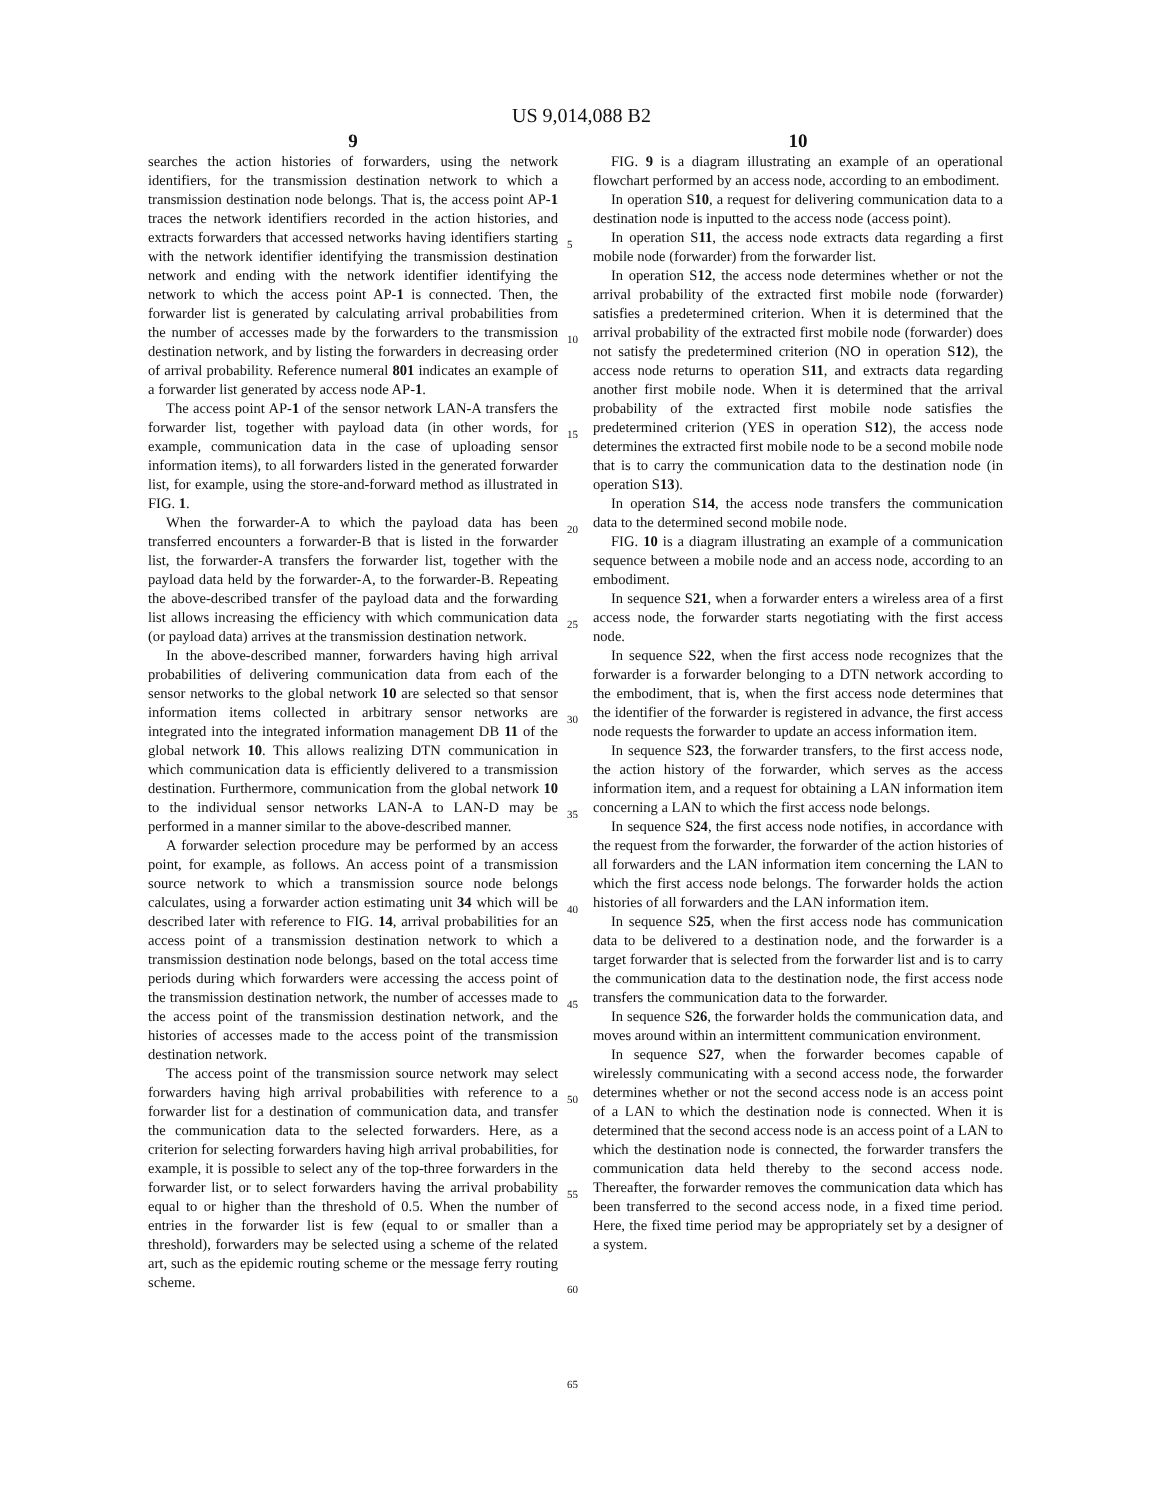US 9,014,088 B2
9
searches the action histories of forwarders, using the network identifiers, for the transmission destination network to which a transmission destination node belongs. That is, the access point AP-1 traces the network identifiers recorded in the action histories, and extracts forwarders that accessed networks having identifiers starting with the network identifier identifying the transmission destination network and ending with the network identifier identifying the network to which the access point AP-1 is connected. Then, the forwarder list is generated by calculating arrival probabilities from the number of accesses made by the forwarders to the transmission destination network, and by listing the forwarders in decreasing order of arrival probability. Reference numeral 801 indicates an example of a forwarder list generated by access node AP-1.
The access point AP-1 of the sensor network LAN-A transfers the forwarder list, together with payload data (in other words, for example, communication data in the case of uploading sensor information items), to all forwarders listed in the generated forwarder list, for example, using the store-and-forward method as illustrated in FIG. 1.
When the forwarder-A to which the payload data has been transferred encounters a forwarder-B that is listed in the forwarder list, the forwarder-A transfers the forwarder list, together with the payload data held by the forwarder-A, to the forwarder-B. Repeating the above-described transfer of the payload data and the forwarding list allows increasing the efficiency with which communication data (or payload data) arrives at the transmission destination network.
In the above-described manner, forwarders having high arrival probabilities of delivering communication data from each of the sensor networks to the global network 10 are selected so that sensor information items collected in arbitrary sensor networks are integrated into the integrated information management DB 11 of the global network 10. This allows realizing DTN communication in which communication data is efficiently delivered to a transmission destination. Furthermore, communication from the global network 10 to the individual sensor networks LAN-A to LAN-D may be performed in a manner similar to the above-described manner.
A forwarder selection procedure may be performed by an access point, for example, as follows. An access point of a transmission source network to which a transmission source node belongs calculates, using a forwarder action estimating unit 34 which will be described later with reference to FIG. 14, arrival probabilities for an access point of a transmission destination network to which a transmission destination node belongs, based on the total access time periods during which forwarders were accessing the access point of the transmission destination network, the number of accesses made to the access point of the transmission destination network, and the histories of accesses made to the access point of the transmission destination network.
The access point of the transmission source network may select forwarders having high arrival probabilities with reference to a forwarder list for a destination of communication data, and transfer the communication data to the selected forwarders. Here, as a criterion for selecting forwarders having high arrival probabilities, for example, it is possible to select any of the top-three forwarders in the forwarder list, or to select forwarders having the arrival probability equal to or higher than the threshold of 0.5. When the number of entries in the forwarder list is few (equal to or smaller than a threshold), forwarders may be selected using a scheme of the related art, such as the epidemic routing scheme or the message ferry routing scheme.
10
FIG. 9 is a diagram illustrating an example of an operational flowchart performed by an access node, according to an embodiment.
In operation S10, a request for delivering communication data to a destination node is inputted to the access node (access point).
In operation S11, the access node extracts data regarding a first mobile node (forwarder) from the forwarder list.
In operation S12, the access node determines whether or not the arrival probability of the extracted first mobile node (forwarder) satisfies a predetermined criterion. When it is determined that the arrival probability of the extracted first mobile node (forwarder) does not satisfy the predetermined criterion (NO in operation S12), the access node returns to operation S11, and extracts data regarding another first mobile node. When it is determined that the arrival probability of the extracted first mobile node satisfies the predetermined criterion (YES in operation S12), the access node determines the extracted first mobile node to be a second mobile node that is to carry the communication data to the destination node (in operation S13).
In operation S14, the access node transfers the communication data to the determined second mobile node.
FIG. 10 is a diagram illustrating an example of a communication sequence between a mobile node and an access node, according to an embodiment.
In sequence S21, when a forwarder enters a wireless area of a first access node, the forwarder starts negotiating with the first access node.
In sequence S22, when the first access node recognizes that the forwarder is a forwarder belonging to a DTN network according to the embodiment, that is, when the first access node determines that the identifier of the forwarder is registered in advance, the first access node requests the forwarder to update an access information item.
In sequence S23, the forwarder transfers, to the first access node, the action history of the forwarder, which serves as the access information item, and a request for obtaining a LAN information item concerning a LAN to which the first access node belongs.
In sequence S24, the first access node notifies, in accordance with the request from the forwarder, the forwarder of the action histories of all forwarders and the LAN information item concerning the LAN to which the first access node belongs. The forwarder holds the action histories of all forwarders and the LAN information item.
In sequence S25, when the first access node has communication data to be delivered to a destination node, and the forwarder is a target forwarder that is selected from the forwarder list and is to carry the communication data to the destination node, the first access node transfers the communication data to the forwarder.
In sequence S26, the forwarder holds the communication data, and moves around within an intermittent communication environment.
In sequence S27, when the forwarder becomes capable of wirelessly communicating with a second access node, the forwarder determines whether or not the second access node is an access point of a LAN to which the destination node is connected. When it is determined that the second access node is an access point of a LAN to which the destination node is connected, the forwarder transfers the communication data held thereby to the second access node. Thereafter, the forwarder removes the communication data which has been transferred to the second access node, in a fixed time period. Here, the fixed time period may be appropriately set by a designer of a system.
5
10
15
20
25
30
35
40
45
50
55
60
65